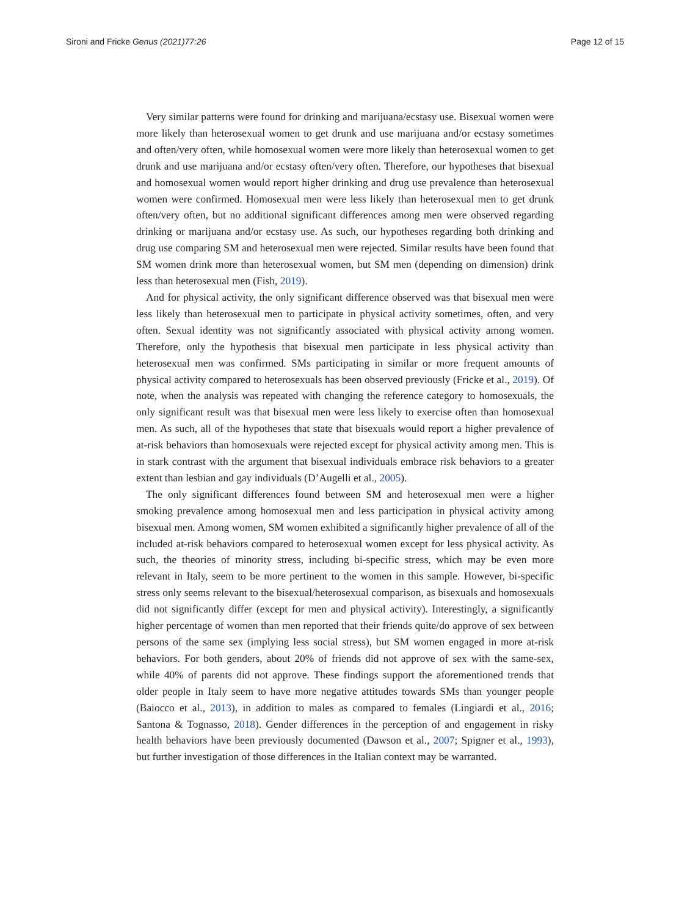Sironi and Fricke Genus (2021)77:26 Page 12 of 15
Very similar patterns were found for drinking and marijuana/ecstasy use. Bisexual women were more likely than heterosexual women to get drunk and use marijuana and/or ecstasy sometimes and often/very often, while homosexual women were more likely than heterosexual women to get drunk and use marijuana and/or ecstasy often/very often. Therefore, our hypotheses that bisexual and homosexual women would report higher drinking and drug use prevalence than heterosexual women were confirmed. Homosexual men were less likely than heterosexual men to get drunk often/very often, but no additional significant differences among men were observed regarding drinking or marijuana and/or ecstasy use. As such, our hypotheses regarding both drinking and drug use comparing SM and heterosexual men were rejected. Similar results have been found that SM women drink more than heterosexual women, but SM men (depending on dimension) drink less than heterosexual men (Fish, 2019).
And for physical activity, the only significant difference observed was that bisexual men were less likely than heterosexual men to participate in physical activity sometimes, often, and very often. Sexual identity was not significantly associated with physical activity among women. Therefore, only the hypothesis that bisexual men participate in less physical activity than heterosexual men was confirmed. SMs participating in similar or more frequent amounts of physical activity compared to heterosexuals has been observed previously (Fricke et al., 2019). Of note, when the analysis was repeated with changing the reference category to homosexuals, the only significant result was that bisexual men were less likely to exercise often than homosexual men. As such, all of the hypotheses that state that bisexuals would report a higher prevalence of at-risk behaviors than homosexuals were rejected except for physical activity among men. This is in stark contrast with the argument that bisexual individuals embrace risk behaviors to a greater extent than lesbian and gay individuals (D’Augelli et al., 2005).
The only significant differences found between SM and heterosexual men were a higher smoking prevalence among homosexual men and less participation in physical activity among bisexual men. Among women, SM women exhibited a significantly higher prevalence of all of the included at-risk behaviors compared to heterosexual women except for less physical activity. As such, the theories of minority stress, including bi-specific stress, which may be even more relevant in Italy, seem to be more pertinent to the women in this sample. However, bi-specific stress only seems relevant to the bisexual/heterosexual comparison, as bisexuals and homosexuals did not significantly differ (except for men and physical activity). Interestingly, a significantly higher percentage of women than men reported that their friends quite/do approve of sex between persons of the same sex (implying less social stress), but SM women engaged in more at-risk behaviors. For both genders, about 20% of friends did not approve of sex with the same-sex, while 40% of parents did not approve. These findings support the aforementioned trends that older people in Italy seem to have more negative attitudes towards SMs than younger people (Baiocco et al., 2013), in addition to males as compared to females (Lingiardi et al., 2016; Santona & Tognasso, 2018). Gender differences in the perception of and engagement in risky health behaviors have been previously documented (Dawson et al., 2007; Spigner et al., 1993), but further investigation of those differences in the Italian context may be warranted.